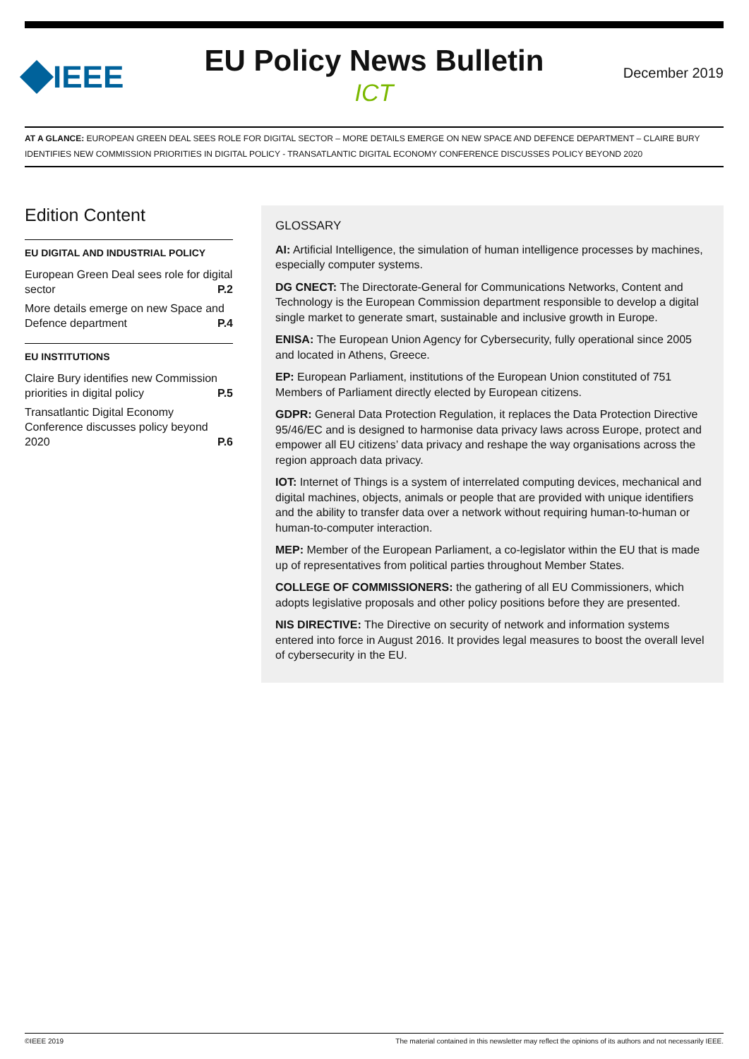IEEE
EU Policy News Bulletin
ICT
December 2019
AT A GLANCE: EUROPEAN GREEN DEAL SEES ROLE FOR DIGITAL SECTOR – MORE DETAILS EMERGE ON NEW SPACE AND DEFENCE DEPARTMENT – CLAIRE BURY IDENTIFIES NEW COMMISSION PRIORITIES IN DIGITAL POLICY - TRANSATLANTIC DIGITAL ECONOMY CONFERENCE DISCUSSES POLICY BEYOND 2020
Edition Content
EU DIGITAL AND INDUSTRIAL POLICY
European Green Deal sees role for digital sector P.2
More details emerge on new Space and Defence department P.4
EU INSTITUTIONS
Claire Bury identifies new Commission priorities in digital policy P.5
Transatlantic Digital Economy Conference discusses policy beyond 2020 P.6
GLOSSARY
AI: Artificial Intelligence, the simulation of human intelligence processes by machines, especially computer systems.
DG CNECT: The Directorate-General for Communications Networks, Content and Technology is the European Commission department responsible to develop a digital single market to generate smart, sustainable and inclusive growth in Europe.
ENISA: The European Union Agency for Cybersecurity, fully operational since 2005 and located in Athens, Greece.
EP: European Parliament, institutions of the European Union constituted of 751 Members of Parliament directly elected by European citizens.
GDPR: General Data Protection Regulation, it replaces the Data Protection Directive 95/46/EC and is designed to harmonise data privacy laws across Europe, protect and empower all EU citizens’ data privacy and reshape the way organisations across the region approach data privacy.
IOT: Internet of Things is a system of interrelated computing devices, mechanical and digital machines, objects, animals or people that are provided with unique identifiers and the ability to transfer data over a network without requiring human-to-human or human-to-computer interaction.
MEP: Member of the European Parliament, a co-legislator within the EU that is made up of representatives from political parties throughout Member States.
COLLEGE OF COMMISSIONERS: the gathering of all EU Commissioners, which adopts legislative proposals and other policy positions before they are presented.
NIS DIRECTIVE: The Directive on security of network and information systems entered into force in August 2016. It provides legal measures to boost the overall level of cybersecurity in the EU.
©IEEE 2019 The material contained in this newsletter may reflect the opinions of its authors and not necessarily IEEE.